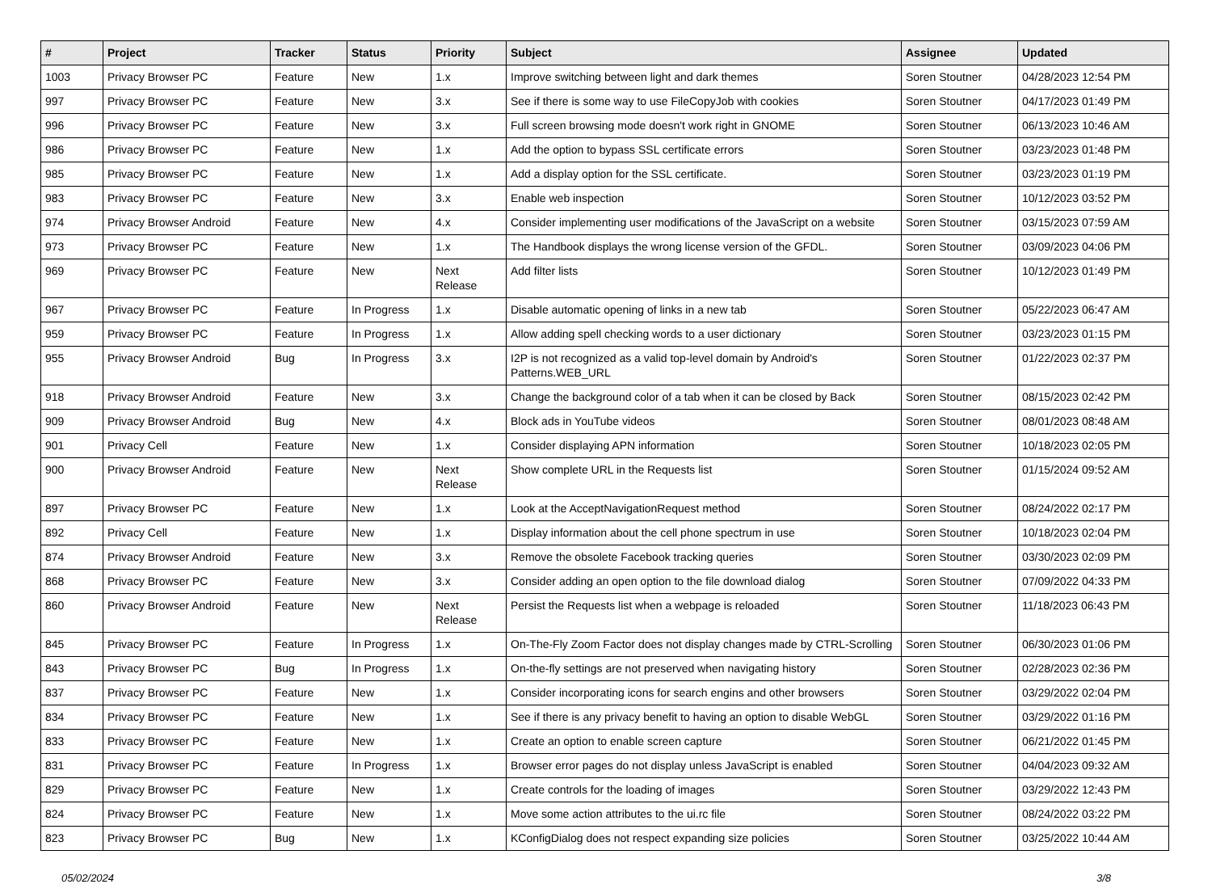| # | Project | Tracker | Status | Priority | Subject | Assignee | Updated |
| --- | --- | --- | --- | --- | --- | --- | --- |
| 1003 | Privacy Browser PC | Feature | New | 1.x | Improve switching between light and dark themes | Soren Stoutner | 04/28/2023 12:54 PM |
| 997 | Privacy Browser PC | Feature | New | 3.x | See if there is some way to use FileCopyJob with cookies | Soren Stoutner | 04/17/2023 01:49 PM |
| 996 | Privacy Browser PC | Feature | New | 3.x | Full screen browsing mode doesn't work right in GNOME | Soren Stoutner | 06/13/2023 10:46 AM |
| 986 | Privacy Browser PC | Feature | New | 1.x | Add the option to bypass SSL certificate errors | Soren Stoutner | 03/23/2023 01:48 PM |
| 985 | Privacy Browser PC | Feature | New | 1.x | Add a display option for the SSL certificate. | Soren Stoutner | 03/23/2023 01:19 PM |
| 983 | Privacy Browser PC | Feature | New | 3.x | Enable web inspection | Soren Stoutner | 10/12/2023 03:52 PM |
| 974 | Privacy Browser Android | Feature | New | 4.x | Consider implementing user modifications of the JavaScript on a website | Soren Stoutner | 03/15/2023 07:59 AM |
| 973 | Privacy Browser PC | Feature | New | 1.x | The Handbook displays the wrong license version of the GFDL. | Soren Stoutner | 03/09/2023 04:06 PM |
| 969 | Privacy Browser PC | Feature | New | Next Release | Add filter lists | Soren Stoutner | 10/12/2023 01:49 PM |
| 967 | Privacy Browser PC | Feature | In Progress | 1.x | Disable automatic opening of links in a new tab | Soren Stoutner | 05/22/2023 06:47 AM |
| 959 | Privacy Browser PC | Feature | In Progress | 1.x | Allow adding spell checking words to a user dictionary | Soren Stoutner | 03/23/2023 01:15 PM |
| 955 | Privacy Browser Android | Bug | In Progress | 3.x | I2P is not recognized as a valid top-level domain by Android's Patterns.WEB_URL | Soren Stoutner | 01/22/2023 02:37 PM |
| 918 | Privacy Browser Android | Feature | New | 3.x | Change the background color of a tab when it can be closed by Back | Soren Stoutner | 08/15/2023 02:42 PM |
| 909 | Privacy Browser Android | Bug | New | 4.x | Block ads in YouTube videos | Soren Stoutner | 08/01/2023 08:48 AM |
| 901 | Privacy Cell | Feature | New | 1.x | Consider displaying APN information | Soren Stoutner | 10/18/2023 02:05 PM |
| 900 | Privacy Browser Android | Feature | New | Next Release | Show complete URL in the Requests list | Soren Stoutner | 01/15/2024 09:52 AM |
| 897 | Privacy Browser PC | Feature | New | 1.x | Look at the AcceptNavigationRequest method | Soren Stoutner | 08/24/2022 02:17 PM |
| 892 | Privacy Cell | Feature | New | 1.x | Display information about the cell phone spectrum in use | Soren Stoutner | 10/18/2023 02:04 PM |
| 874 | Privacy Browser Android | Feature | New | 3.x | Remove the obsolete Facebook tracking queries | Soren Stoutner | 03/30/2023 02:09 PM |
| 868 | Privacy Browser PC | Feature | New | 3.x | Consider adding an open option to the file download dialog | Soren Stoutner | 07/09/2022 04:33 PM |
| 860 | Privacy Browser Android | Feature | New | Next Release | Persist the Requests list when a webpage is reloaded | Soren Stoutner | 11/18/2023 06:43 PM |
| 845 | Privacy Browser PC | Feature | In Progress | 1.x | On-The-Fly Zoom Factor does not display changes made by CTRL-Scrolling | Soren Stoutner | 06/30/2023 01:06 PM |
| 843 | Privacy Browser PC | Bug | In Progress | 1.x | On-the-fly settings are not preserved when navigating history | Soren Stoutner | 02/28/2023 02:36 PM |
| 837 | Privacy Browser PC | Feature | New | 1.x | Consider incorporating icons for search engins and other browsers | Soren Stoutner | 03/29/2022 02:04 PM |
| 834 | Privacy Browser PC | Feature | New | 1.x | See if there is any privacy benefit to having an option to disable WebGL | Soren Stoutner | 03/29/2022 01:16 PM |
| 833 | Privacy Browser PC | Feature | New | 1.x | Create an option to enable screen capture | Soren Stoutner | 06/21/2022 01:45 PM |
| 831 | Privacy Browser PC | Feature | In Progress | 1.x | Browser error pages do not display unless JavaScript is enabled | Soren Stoutner | 04/04/2023 09:32 AM |
| 829 | Privacy Browser PC | Feature | New | 1.x | Create controls for the loading of images | Soren Stoutner | 03/29/2022 12:43 PM |
| 824 | Privacy Browser PC | Feature | New | 1.x | Move some action attributes to the ui.rc file | Soren Stoutner | 08/24/2022 03:22 PM |
| 823 | Privacy Browser PC | Bug | New | 1.x | KConfigDialog does not respect expanding size policies | Soren Stoutner | 03/25/2022 10:44 AM |
05/02/2024 3/8